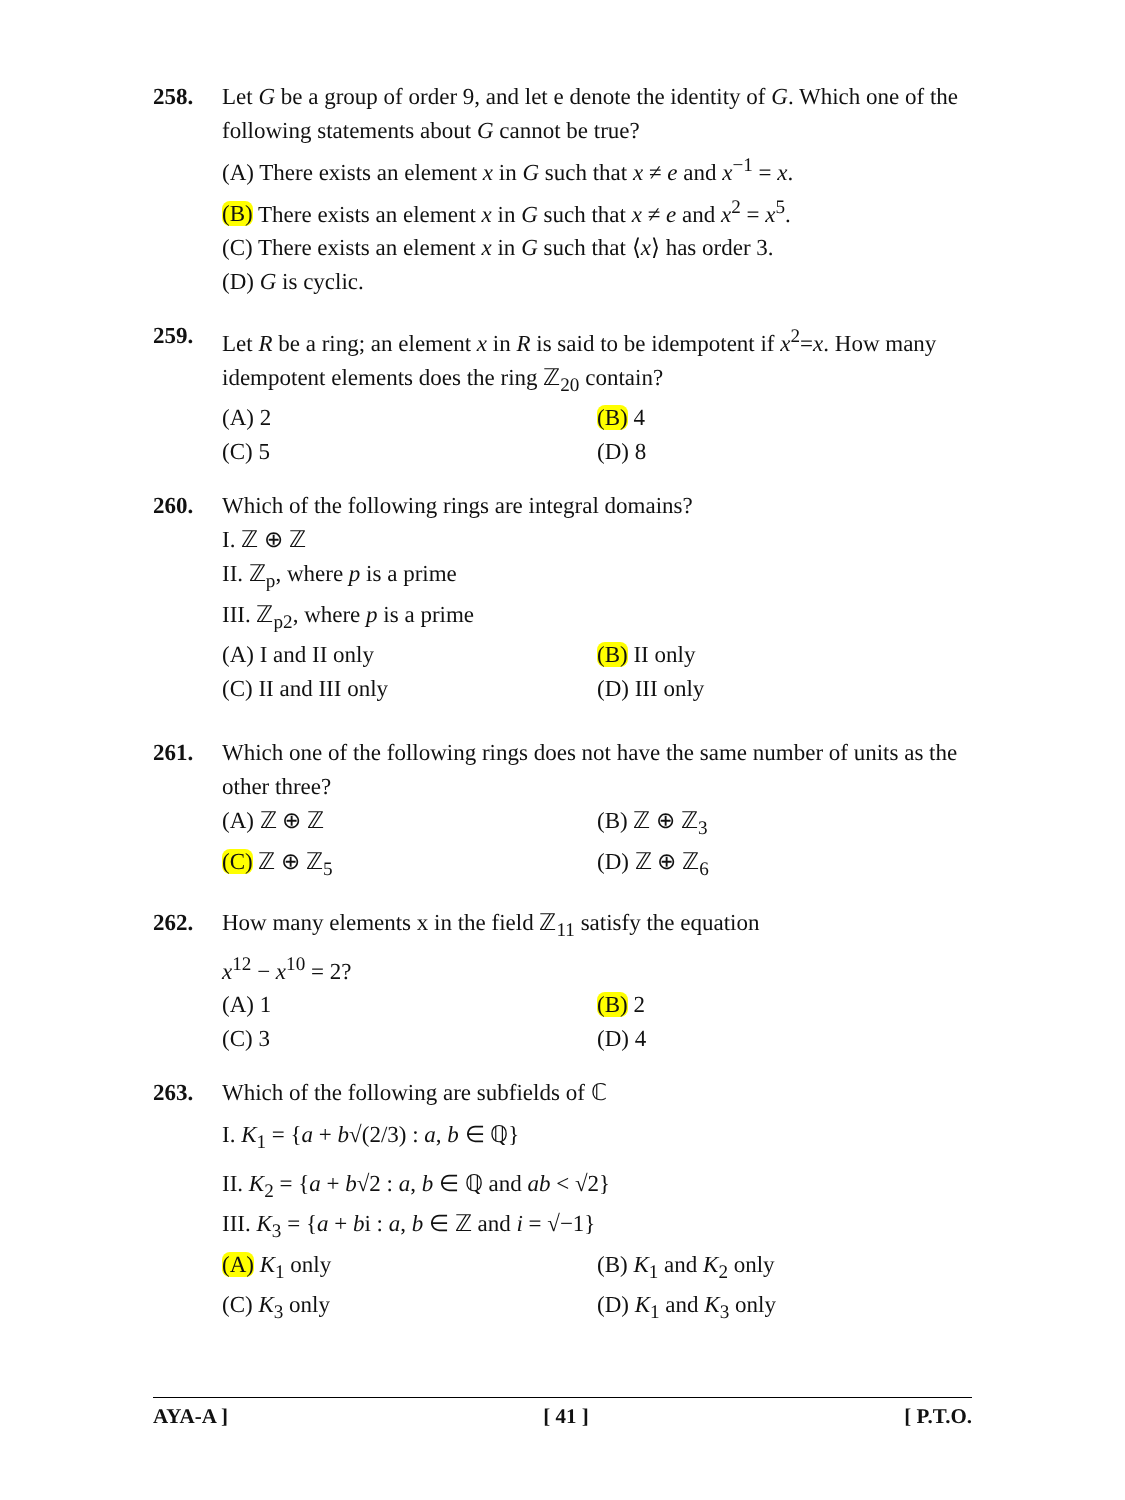258.
Let G be a group of order 9, and let e denote the identity of G. Which one of the following statements about G cannot be true?
(A) There exists an element x in G such that x ≠ e and x<sup>−1</sup> = x.
(B) There exists an element x in G such that x ≠ e and x<sup>2</sup> = x<sup>5</sup>.
(C) There exists an element x in G such that ⟨x⟩ has order 3.
(D) G is cyclic.
259.
Let R be a ring; an element x in R is said to be idempotent if x<sup>2</sup>=x. How many idempotent elements does the ring ℤ<sub>20</sub> contain?
(A) 2 (B) 4
(C) 5 (D) 8
260.
Which of the following rings are integral domains?
I. ℤ ⊕ ℤ
II. ℤ<sub>p</sub>, where p is a prime
III. ℤ<sub>p2</sub>, where p is a prime
(A) I and II only (B) II only
(C) II and III only (D) III only
261.
Which one of the following rings does not have the same number of units as the other three?
(A) ℤ ⊕ ℤ (B) ℤ ⊕ ℤ<sub>3</sub>
(C) ℤ ⊕ ℤ<sub>5</sub> (D) ℤ ⊕ ℤ<sub>6</sub>
262.
How many elements x in the field ℤ<sub>11</sub> satisfy the equation
x<sup>12</sup> − x<sup>10</sup> = 2?
(A) 1 (B) 2
(C) 3 (D) 4
263.
Which of the following are subfields of ℂ
I. K<sub>1</sub> = {a + b√(2/3) : a, b ∈ ℚ}
II. K<sub>2</sub> = {a + b√2 : a, b ∈ ℚ and ab < √2}
III. K<sub>3</sub> = {a + bi : a, b ∈ ℤ and i = √−1}
(A) K<sub>1</sub> only (B) K<sub>1</sub> and K<sub>2</sub> only
(C) K<sub>3</sub> only (D) K<sub>1</sub> and K<sub>3</sub> only
AYA-A ] [ 41 ] [ P.T.O.